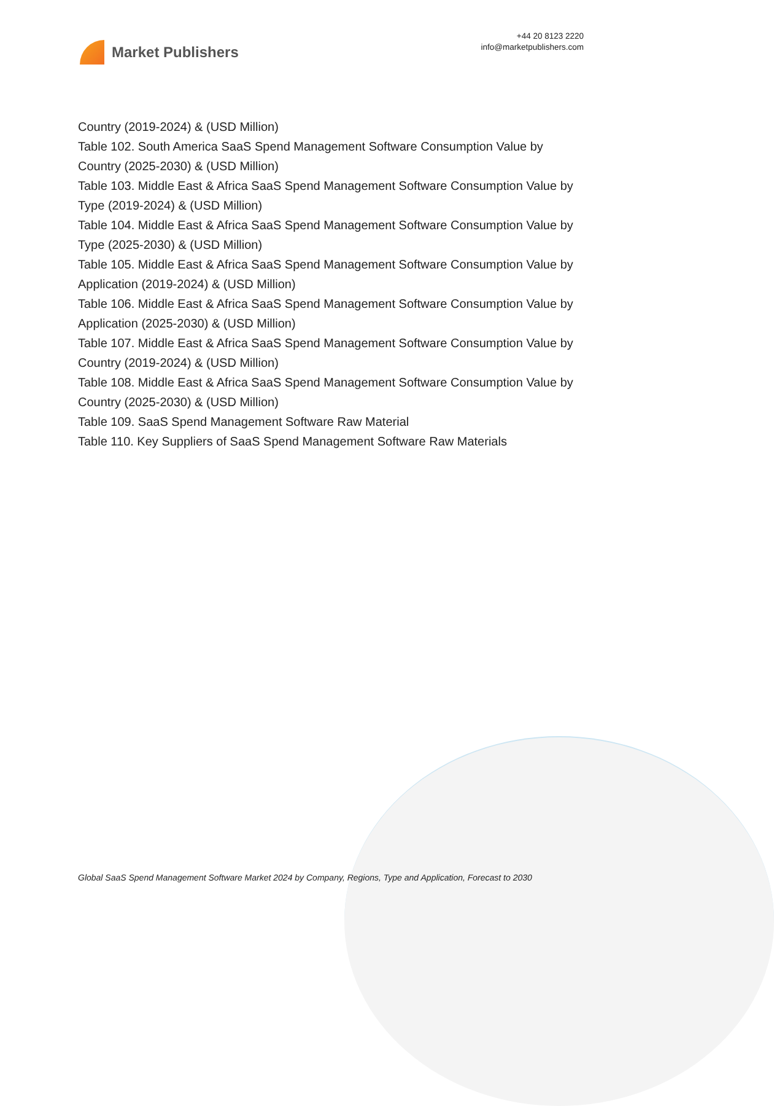Market Publishers
+44 20 8123 2220
info@marketpublishers.com
Country (2019-2024) & (USD Million)
Table 102. South America SaaS Spend Management Software Consumption Value by Country (2025-2030) & (USD Million)
Table 103. Middle East & Africa SaaS Spend Management Software Consumption Value by Type (2019-2024) & (USD Million)
Table 104. Middle East & Africa SaaS Spend Management Software Consumption Value by Type (2025-2030) & (USD Million)
Table 105. Middle East & Africa SaaS Spend Management Software Consumption Value by Application (2019-2024) & (USD Million)
Table 106. Middle East & Africa SaaS Spend Management Software Consumption Value by Application (2025-2030) & (USD Million)
Table 107. Middle East & Africa SaaS Spend Management Software Consumption Value by Country (2019-2024) & (USD Million)
Table 108. Middle East & Africa SaaS Spend Management Software Consumption Value by Country (2025-2030) & (USD Million)
Table 109. SaaS Spend Management Software Raw Material
Table 110. Key Suppliers of SaaS Spend Management Software Raw Materials
Global SaaS Spend Management Software Market 2024 by Company, Regions, Type and Application, Forecast to 2030